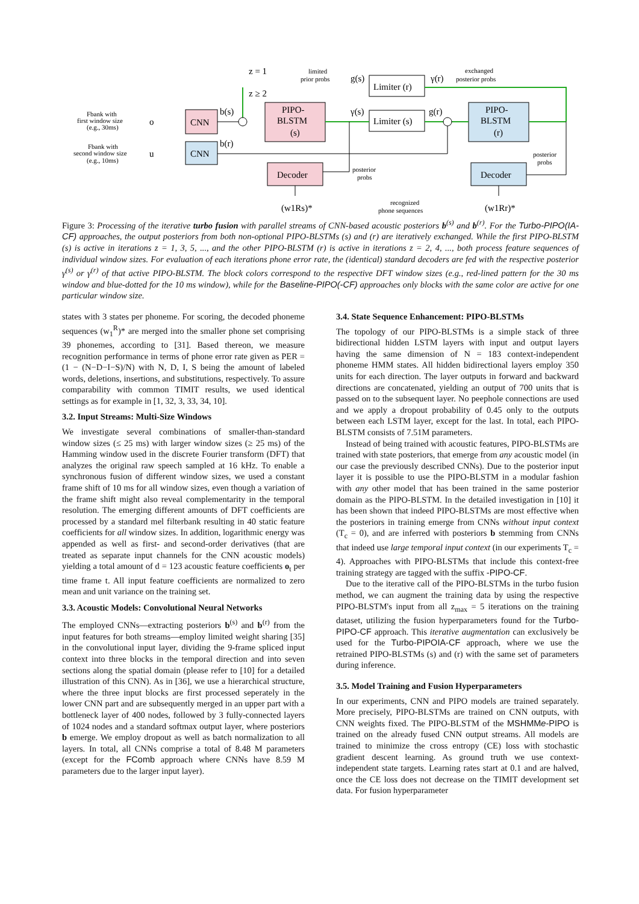CNN
CNN
PIPO-
BLSTM
(s)
PIPO-
BLSTM
(r)
Limiter (r)
Limiter (s)
Decoder
Decoder
Fbank with
first window size
(e.g., 30ms)
Fbank with
second window size
(e.g., 10ms)
limited
prior probs
exchanged
posterior probs
posterior
probs
posterior
probs
recognized
phone sequences
z = 1
z ≥ 2
o
u
b(s)
b(r)
g(s)
γ(r)
γ(s)
g(r)
(w1Rs)*
(w1Rr)*
Figure 3: Processing of the iterative turbo fusion with parallel streams of CNN-based acoustic posteriors b<sup>(s)</sup> and b<sup>(r)</sup>. For the Turbo-PIPO(IA-CF) approaches, the output posteriors from both non-optional PIPO-BLSTMs (s) and (r) are iteratively exchanged. While the first PIPO-BLSTM (s) is active in iterations z = 1, 3, 5, ..., and the other PIPO-BLSTM (r) is active in iterations z = 2, 4, ..., both process feature sequences of individual window sizes. For evaluation of each iterations phone error rate, the (identical) standard decoders are fed with the respective posterior γ<sup>(s)</sup> or γ<sup>(r)</sup> of that active PIPO-BLSTM. The block colors correspond to the respective DFT window sizes (e.g., red-lined pattern for the 30 ms window and blue-dotted for the 10 ms window), while for the Baseline-PIPO(-CF) approaches only blocks with the same color are active for one particular window size.
states with 3 states per phoneme. For scoring, the decoded phoneme sequences (w<sub>1</sub><sup>R</sup>)* are merged into the smaller phone set comprising 39 phonemes, according to [31]. Based thereon, we measure recognition performance in terms of phone error rate given as PER = (1 − (N−D−I−S)/N) with N, D, I, S being the amount of labeled words, deletions, insertions, and substitutions, respectively. To assure comparability with common TIMIT results, we used identical settings as for example in [1, 32, 3, 33, 34, 10].
3.2. Input Streams: Multi-Size Windows
We investigate several combinations of smaller-than-standard window sizes (≤ 25 ms) with larger window sizes (≥ 25 ms) of the Hamming window used in the discrete Fourier transform (DFT) that analyzes the original raw speech sampled at 16 kHz. To enable a synchronous fusion of different window sizes, we used a constant frame shift of 10 ms for all window sizes, even though a variation of the frame shift might also reveal complementarity in the temporal resolution. The emerging different amounts of DFT coefficients are processed by a standard mel filterbank resulting in 40 static feature coefficients for all window sizes. In addition, logarithmic energy was appended as well as first- and second-order derivatives (that are treated as separate input channels for the CNN acoustic models) yielding a total amount of d = 123 acoustic feature coefficients o<sub>t</sub> per time frame t. All input feature coefficients are normalized to zero mean and unit variance on the training set.
3.3. Acoustic Models: Convolutional Neural Networks
The employed CNNs—extracting posteriors b<sup>(s)</sup> and b<sup>(r)</sup> from the input features for both streams—employ limited weight sharing [35] in the convolutional input layer, dividing the 9-frame spliced input context into three blocks in the temporal direction and into seven sections along the spatial domain (please refer to [10] for a detailed illustration of this CNN). As in [36], we use a hierarchical structure, where the three input blocks are first processed seperately in the lower CNN part and are subsequently merged in an upper part with a bottleneck layer of 400 nodes, followed by 3 fully-connected layers of 1024 nodes and a standard softmax output layer, where posteriors b emerge. We employ dropout as well as batch normalization to all layers. In total, all CNNs comprise a total of 8.48 M parameters (except for the FComb approach where CNNs have 8.59 M parameters due to the larger input layer).
3.4. State Sequence Enhancement: PIPO-BLSTMs
The topology of our PIPO-BLSTMs is a simple stack of three bidirectional hidden LSTM layers with input and output layers having the same dimension of N = 183 context-independent phoneme HMM states. All hidden bidirectional layers employ 350 units for each direction. The layer outputs in forward and backward directions are concatenated, yielding an output of 700 units that is passed on to the subsequent layer. No peephole connections are used and we apply a dropout probability of 0.45 only to the outputs between each LSTM layer, except for the last. In total, each PIPO-BLSTM consists of 7.51M parameters.
Instead of being trained with acoustic features, PIPO-BLSTMs are trained with state posteriors, that emerge from any acoustic model (in our case the previously described CNNs). Due to the posterior input layer it is possible to use the PIPO-BLSTM in a modular fashion with any other model that has been trained in the same posterior domain as the PIPO-BLSTM. In the detailed investigation in [10] it has been shown that indeed PIPO-BLSTMs are most effective when the posteriors in training emerge from CNNs without input context (T<sub>c</sub> = 0), and are inferred with posteriors b stemming from CNNs that indeed use large temporal input context (in our experiments T<sub>c</sub> = 4). Approaches with PIPO-BLSTMs that include this context-free training strategy are tagged with the suffix -PIPO-CF.
Due to the iterative call of the PIPO-BLSTMs in the turbo fusion method, we can augment the training data by using the respective PIPO-BLSTM's input from all z<sub>max</sub> = 5 iterations on the training dataset, utilizing the fusion hyperparameters found for the Turbo-PIPO-CF approach. This iterative augmentation can exclusively be used for the Turbo-PIPOIA-CF approach, where we use the retrained PIPO-BLSTMs (s) and (r) with the same set of parameters during inference.
3.5. Model Training and Fusion Hyperparameters
In our experiments, CNN and PIPO models are trained separately. More precisely, PIPO-BLSTMs are trained on CNN outputs, with CNN weights fixed. The PIPO-BLSTM of the MSHMMe-PIPO is trained on the already fused CNN output streams. All models are trained to minimize the cross entropy (CE) loss with stochastic gradient descent learning. As ground truth we use context-independent state targets. Learning rates start at 0.1 and are halved, once the CE loss does not decrease on the TIMIT development set data. For fusion hyperparameter